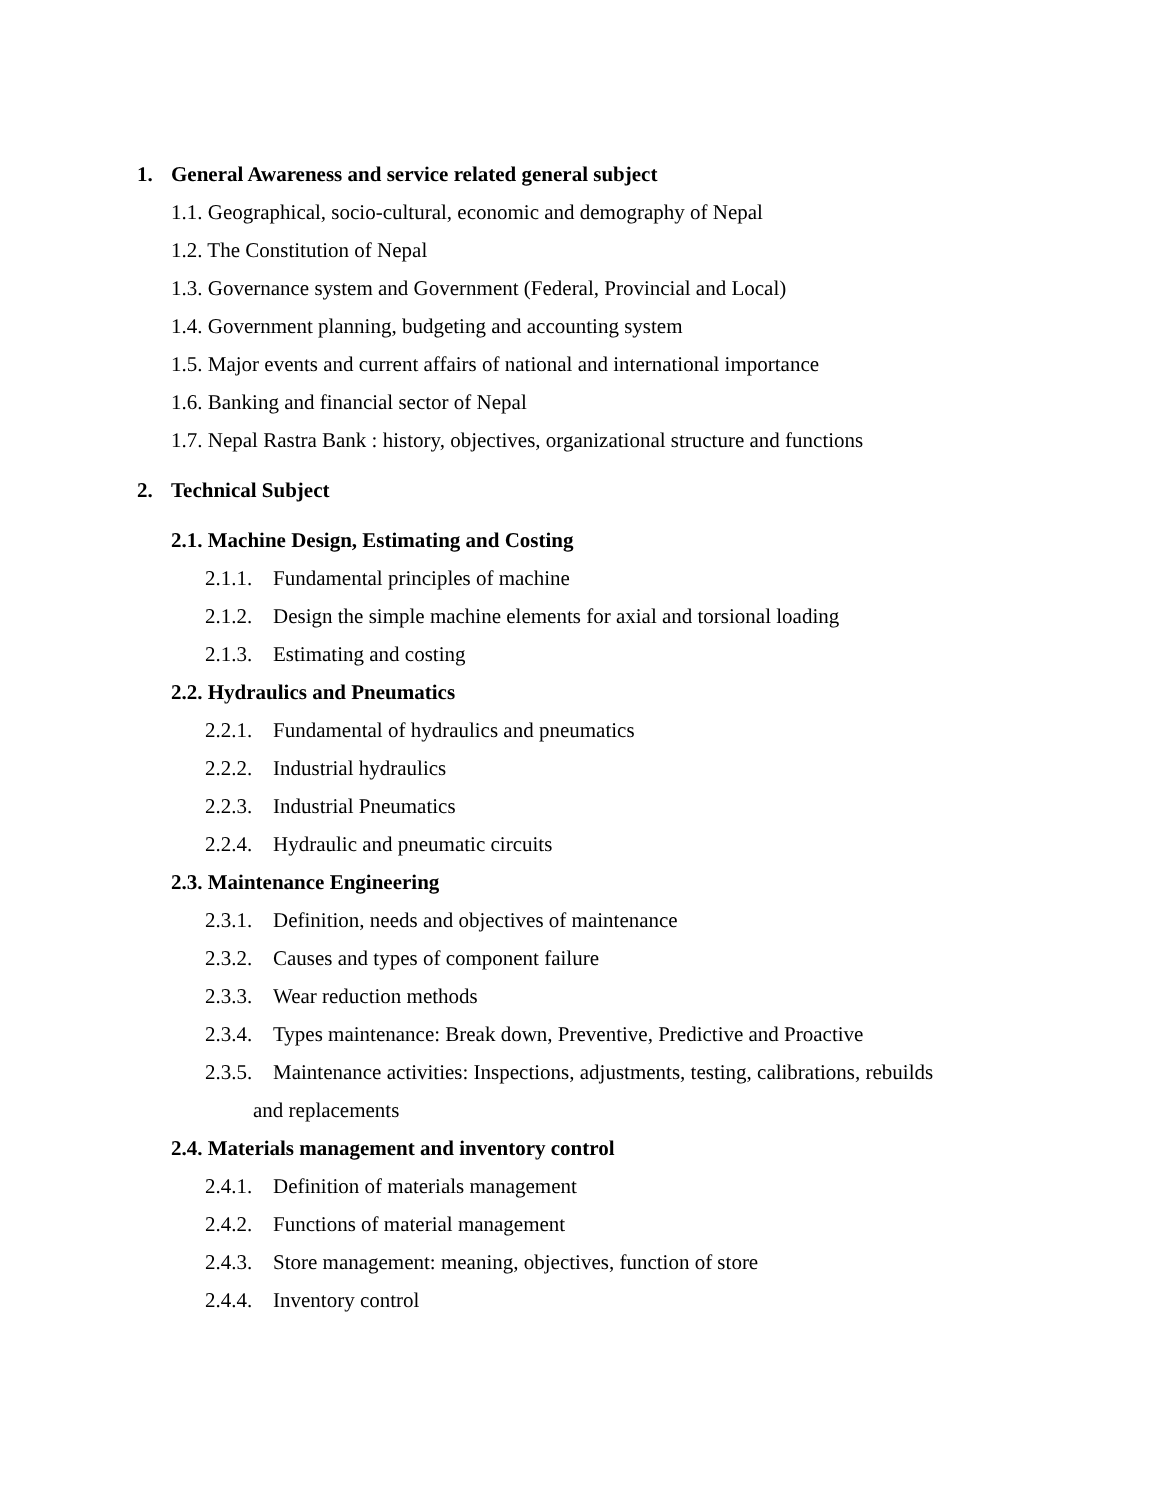1. General Awareness and service related general subject
1.1. Geographical, socio-cultural, economic and demography of Nepal
1.2. The Constitution of Nepal
1.3. Governance system and Government (Federal, Provincial and Local)
1.4. Government planning, budgeting and accounting system
1.5. Major events and current affairs of national and international importance
1.6. Banking and financial sector of Nepal
1.7. Nepal Rastra Bank : history, objectives, organizational structure and functions
2. Technical Subject
2.1. Machine Design, Estimating and Costing
2.1.1. Fundamental principles of machine
2.1.2. Design the simple machine elements for axial and torsional loading
2.1.3. Estimating and costing
2.2. Hydraulics and Pneumatics
2.2.1. Fundamental of hydraulics and pneumatics
2.2.2. Industrial hydraulics
2.2.3. Industrial Pneumatics
2.2.4. Hydraulic and pneumatic circuits
2.3. Maintenance Engineering
2.3.1. Definition, needs and objectives of maintenance
2.3.2. Causes and types of component failure
2.3.3. Wear reduction methods
2.3.4. Types maintenance: Break down, Preventive, Predictive and Proactive
2.3.5. Maintenance activities: Inspections, adjustments, testing, calibrations, rebuilds
and replacements
2.4. Materials management and inventory control
2.4.1. Definition of materials management
2.4.2. Functions of material management
2.4.3. Store management: meaning, objectives, function of store
2.4.4. Inventory control